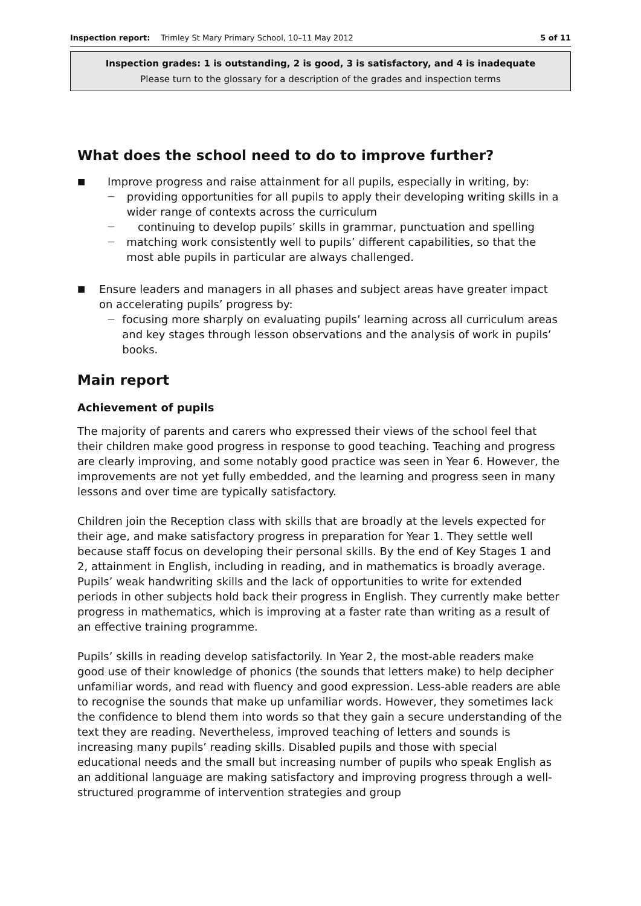Inspection report: Trimley St Mary Primary School, 10–11 May 2012 5 of 11
Inspection grades: 1 is outstanding, 2 is good, 3 is satisfactory, and 4 is inadequate
Please turn to the glossary for a description of the grades and inspection terms
What does the school need to do to improve further?
■ Improve progress and raise attainment for all pupils, especially in writing, by:
— providing opportunities for all pupils to apply their developing writing skills in a wider range of contexts across the curriculum
— continuing to develop pupils’ skills in grammar, punctuation and spelling
— matching work consistently well to pupils’ different capabilities, so that the most able pupils in particular are always challenged.
■ Ensure leaders and managers in all phases and subject areas have greater impact on accelerating pupils’ progress by:
— focusing more sharply on evaluating pupils’ learning across all curriculum areas and key stages through lesson observations and the analysis of work in pupils’ books.
Main report
Achievement of pupils
The majority of parents and carers who expressed their views of the school feel that their children make good progress in response to good teaching. Teaching and progress are clearly improving, and some notably good practice was seen in Year 6. However, the improvements are not yet fully embedded, and the learning and progress seen in many lessons and over time are typically satisfactory.
Children join the Reception class with skills that are broadly at the levels expected for their age, and make satisfactory progress in preparation for Year 1. They settle well because staff focus on developing their personal skills. By the end of Key Stages 1 and 2, attainment in English, including in reading, and in mathematics is broadly average. Pupils’ weak handwriting skills and the lack of opportunities to write for extended periods in other subjects hold back their progress in English. They currently make better progress in mathematics, which is improving at a faster rate than writing as a result of an effective training programme.
Pupils’ skills in reading develop satisfactorily. In Year 2, the most-able readers make good use of their knowledge of phonics (the sounds that letters make) to help decipher unfamiliar words, and read with fluency and good expression. Less-able readers are able to recognise the sounds that make up unfamiliar words. However, they sometimes lack the confidence to blend them into words so that they gain a secure understanding of the text they are reading. Nevertheless, improved teaching of letters and sounds is increasing many pupils’ reading skills. Disabled pupils and those with special educational needs and the small but increasing number of pupils who speak English as an additional language are making satisfactory and improving progress through a well-structured programme of intervention strategies and group